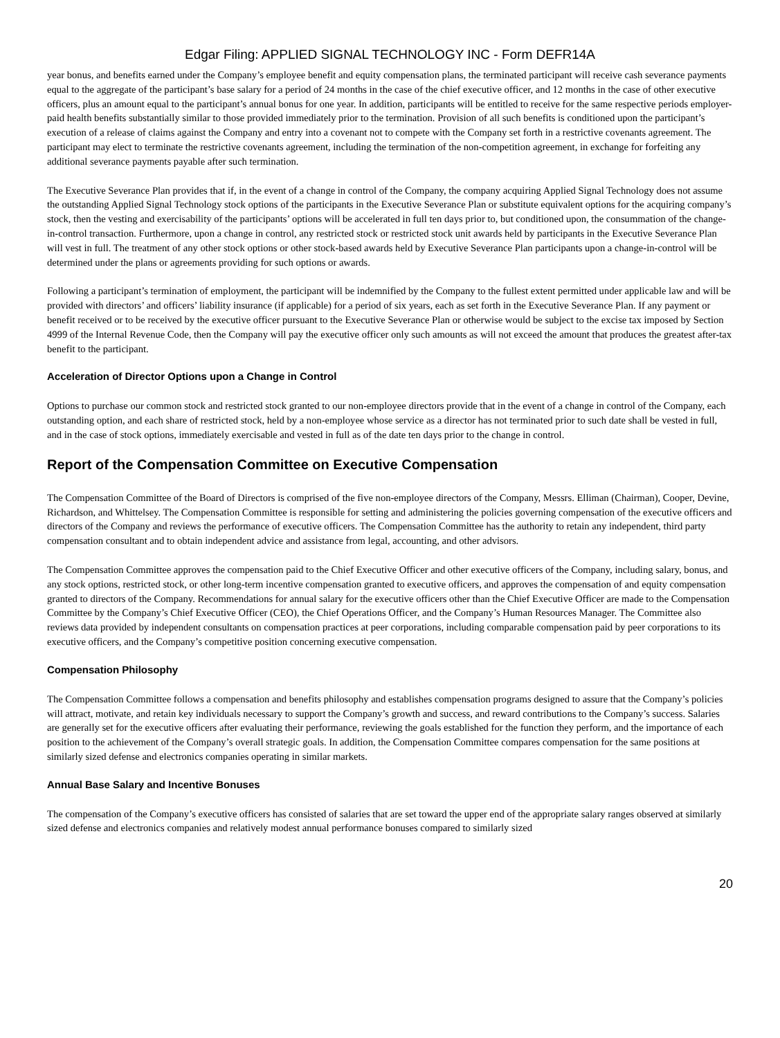Edgar Filing: APPLIED SIGNAL TECHNOLOGY INC - Form DEFR14A
year bonus, and benefits earned under the Company’s employee benefit and equity compensation plans, the terminated participant will receive cash severance payments equal to the aggregate of the participant’s base salary for a period of 24 months in the case of the chief executive officer, and 12 months in the case of other executive officers, plus an amount equal to the participant’s annual bonus for one year. In addition, participants will be entitled to receive for the same respective periods employer-paid health benefits substantially similar to those provided immediately prior to the termination. Provision of all such benefits is conditioned upon the participant’s execution of a release of claims against the Company and entry into a covenant not to compete with the Company set forth in a restrictive covenants agreement. The participant may elect to terminate the restrictive covenants agreement, including the termination of the non-competition agreement, in exchange for forfeiting any additional severance payments payable after such termination.
The Executive Severance Plan provides that if, in the event of a change in control of the Company, the company acquiring Applied Signal Technology does not assume the outstanding Applied Signal Technology stock options of the participants in the Executive Severance Plan or substitute equivalent options for the acquiring company’s stock, then the vesting and exercisability of the participants’ options will be accelerated in full ten days prior to, but conditioned upon, the consummation of the change-in-control transaction. Furthermore, upon a change in control, any restricted stock or restricted stock unit awards held by participants in the Executive Severance Plan will vest in full. The treatment of any other stock options or other stock-based awards held by Executive Severance Plan participants upon a change-in-control will be determined under the plans or agreements providing for such options or awards.
Following a participant’s termination of employment, the participant will be indemnified by the Company to the fullest extent permitted under applicable law and will be provided with directors’ and officers’ liability insurance (if applicable) for a period of six years, each as set forth in the Executive Severance Plan. If any payment or benefit received or to be received by the executive officer pursuant to the Executive Severance Plan or otherwise would be subject to the excise tax imposed by Section 4999 of the Internal Revenue Code, then the Company will pay the executive officer only such amounts as will not exceed the amount that produces the greatest after-tax benefit to the participant.
Acceleration of Director Options upon a Change in Control
Options to purchase our common stock and restricted stock granted to our non-employee directors provide that in the event of a change in control of the Company, each outstanding option, and each share of restricted stock, held by a non-employee whose service as a director has not terminated prior to such date shall be vested in full, and in the case of stock options, immediately exercisable and vested in full as of the date ten days prior to the change in control.
Report of the Compensation Committee on Executive Compensation
The Compensation Committee of the Board of Directors is comprised of the five non-employee directors of the Company, Messrs. Elliman (Chairman), Cooper, Devine, Richardson, and Whittelsey. The Compensation Committee is responsible for setting and administering the policies governing compensation of the executive officers and directors of the Company and reviews the performance of executive officers. The Compensation Committee has the authority to retain any independent, third party compensation consultant and to obtain independent advice and assistance from legal, accounting, and other advisors.
The Compensation Committee approves the compensation paid to the Chief Executive Officer and other executive officers of the Company, including salary, bonus, and any stock options, restricted stock, or other long-term incentive compensation granted to executive officers, and approves the compensation of and equity compensation granted to directors of the Company. Recommendations for annual salary for the executive officers other than the Chief Executive Officer are made to the Compensation Committee by the Company’s Chief Executive Officer (CEO), the Chief Operations Officer, and the Company’s Human Resources Manager. The Committee also reviews data provided by independent consultants on compensation practices at peer corporations, including comparable compensation paid by peer corporations to its executive officers, and the Company’s competitive position concerning executive compensation.
Compensation Philosophy
The Compensation Committee follows a compensation and benefits philosophy and establishes compensation programs designed to assure that the Company’s policies will attract, motivate, and retain key individuals necessary to support the Company’s growth and success, and reward contributions to the Company’s success. Salaries are generally set for the executive officers after evaluating their performance, reviewing the goals established for the function they perform, and the importance of each position to the achievement of the Company’s overall strategic goals. In addition, the Compensation Committee compares compensation for the same positions at similarly sized defense and electronics companies operating in similar markets.
Annual Base Salary and Incentive Bonuses
The compensation of the Company’s executive officers has consisted of salaries that are set toward the upper end of the appropriate salary ranges observed at similarly sized defense and electronics companies and relatively modest annual performance bonuses compared to similarly sized
20